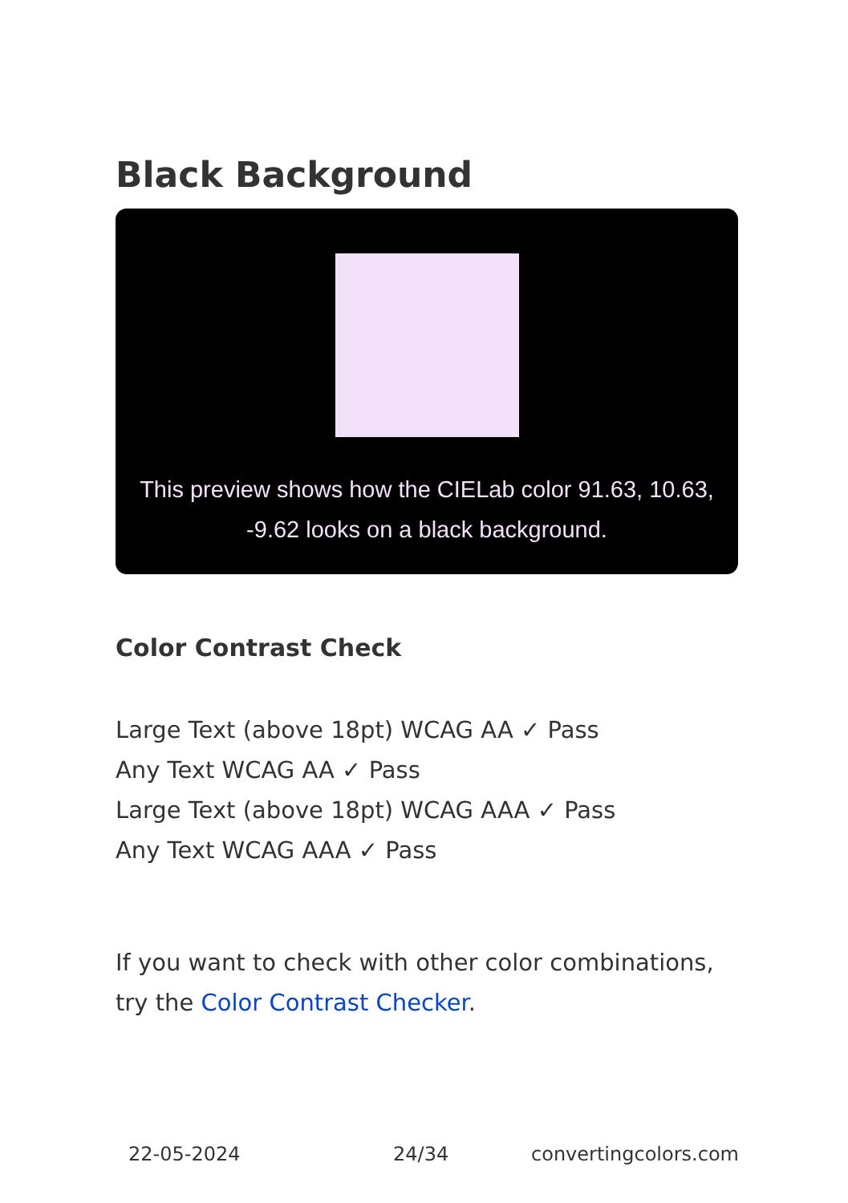Black Background
This preview shows how the CIELab color 91.63, 10.63, -9.62 looks on a black background.
Color Contrast Check
Large Text (above 18pt) WCAG AA ✓ Pass
Any Text WCAG AA ✓ Pass
Large Text (above 18pt) WCAG AAA ✓ Pass
Any Text WCAG AAA ✓ Pass
If you want to check with other color combinations, try the Color Contrast Checker.
22-05-2024 24/34 convertingcolors.com